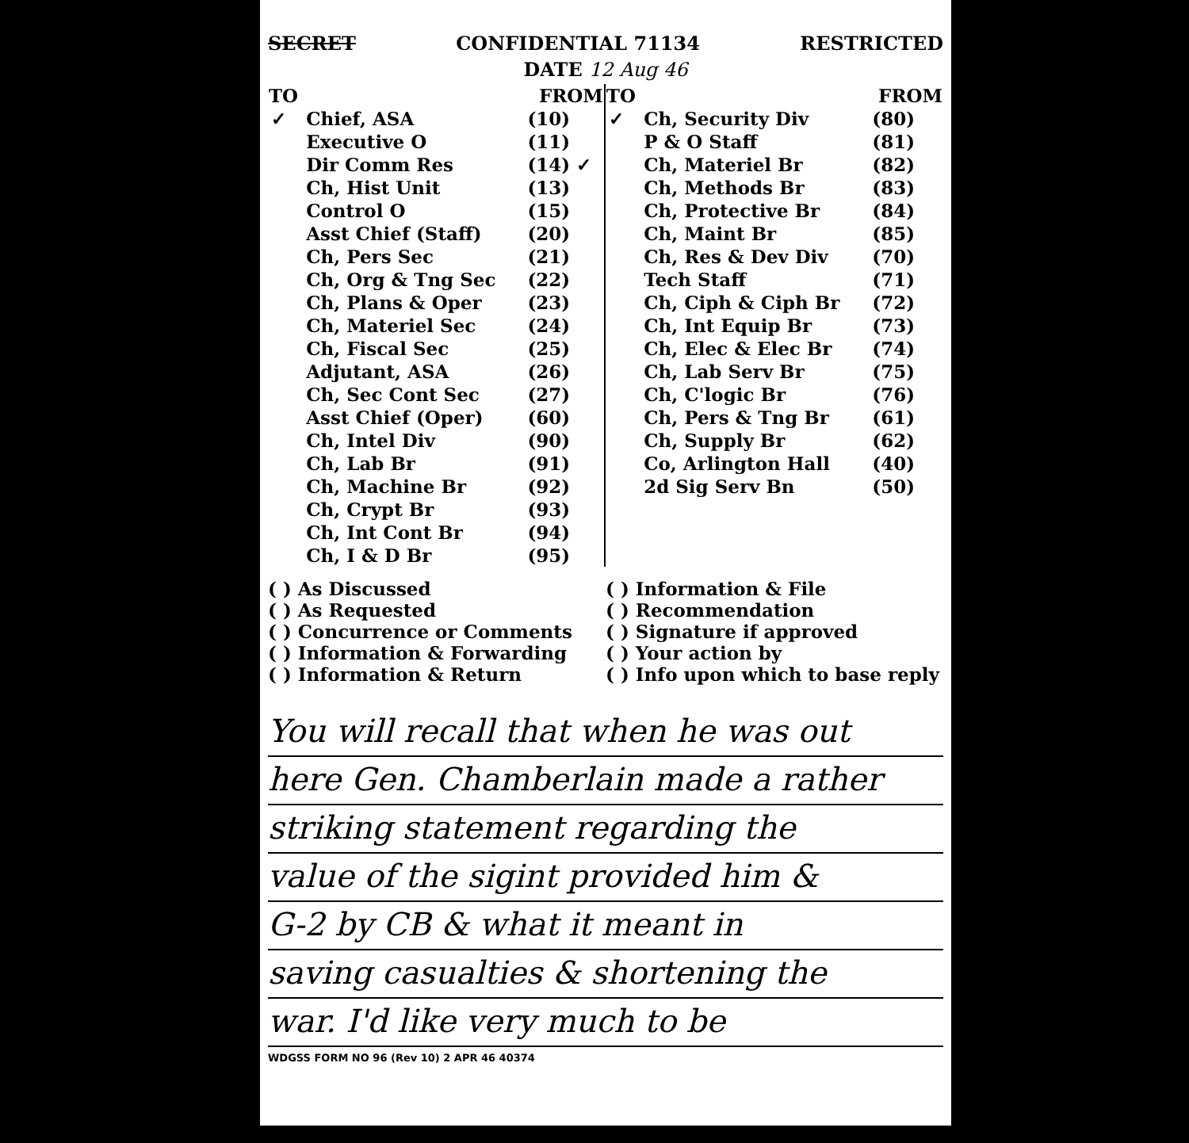SECRET CONFIDENTIAL 71134 RESTRICTED
DATE 12 Aug 46
| TO | | FROM | TO | | FROM |
| --- | --- | --- | --- | --- | --- |
| ✓ | Chief, ASA | (10) | ✓ | Ch, Security Div | (80) |
| | Executive O | (11) | | P & O Staff | (81) |
| | Dir Comm Res | (14) ✓ | | Ch, Materiel Br | (82) |
| | Ch, Hist Unit | (13) | | Ch, Methods Br | (83) |
| | Control O | (15) | | Ch, Protective Br | (84) |
| | Asst Chief (Staff) | (20) | | Ch, Maint Br | (85) |
| | Ch, Pers Sec | (21) | | Ch, Res & Dev Div | (70) |
| | Ch, Org & Tng Sec | (22) | | Tech Staff | (71) |
| | Ch, Plans & Oper | (23) | | Ch, Ciph & Ciph Br | (72) |
| | Ch, Materiel Sec | (24) | | Ch, Int Equip Br | (73) |
| | Ch, Fiscal Sec | (25) | | Ch, Elec & Elec Br | (74) |
| | Adjutant, ASA | (26) | | Ch, Lab Serv Br | (75) |
| | Ch, Sec Cont Sec | (27) | | Ch, C'logic Br | (76) |
| | Asst Chief (Oper) | (60) | | Ch, Pers & Tng Br | (61) |
| | Ch, Intel Div | (90) | | Ch, Supply Br | (62) |
| | Ch, Lab Br | (91) | | Co, Arlington Hall | (40) |
| | Ch, Machine Br | (92) | | 2d Sig Serv Bn | (50) |
| | Ch, Crypt Br | (93) | | | |
| | Ch, Int Cont Br | (94) | | | |
| | Ch, I & D Br | (95) | | | |
( ) As Discussed
( ) As Requested
( ) Concurrence or Comments
( ) Information & Forwarding
( ) Information & Return
( ) Information & File
( ) Recommendation
( ) Signature if approved
( ) Your action by
( ) Info upon which to base reply
You will recall that when he was out
here Gen. Chamberlain made a rather
striking statement regarding the
value of the sigint provided him &
G-2 by CB & what it meant in
saving casualties & shortening the
war. I'd like very much to be
WDGSS FORM NO 96 (Rev 10) 2 APR 46 40374